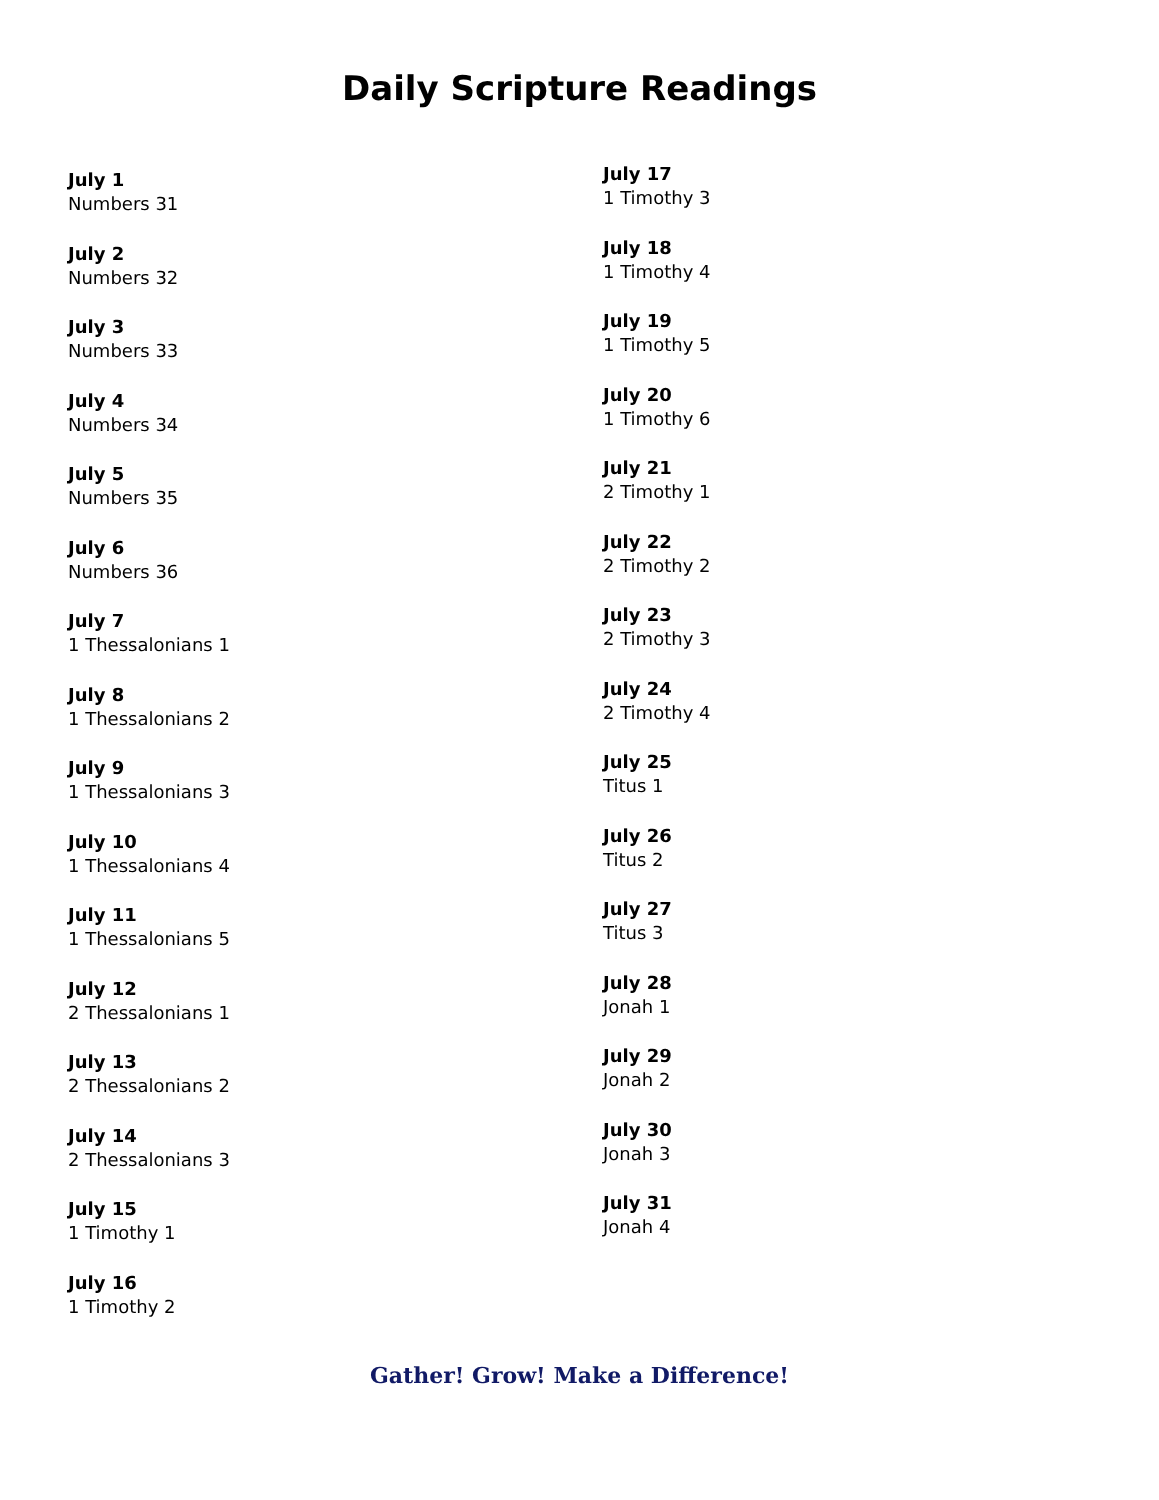Daily Scripture Readings
July 1
Numbers 31
July 2
Numbers 32
July 3
Numbers 33
July 4
Numbers 34
July 5
Numbers 35
July 6
Numbers 36
July 7
1 Thessalonians 1
July 8
1 Thessalonians 2
July 9
1 Thessalonians 3
July 10
1 Thessalonians 4
July 11
1 Thessalonians 5
July 12
2 Thessalonians 1
July 13
2 Thessalonians 2
July 14
2 Thessalonians 3
July 15
1 Timothy 1
July 16
1 Timothy 2
July 17
1 Timothy 3
July 18
1 Timothy 4
July 19
1 Timothy 5
July 20
1 Timothy 6
July 21
2 Timothy 1
July 22
2 Timothy 2
July 23
2 Timothy 3
July 24
2 Timothy 4
July 25
Titus 1
July 26
Titus 2
July 27
Titus 3
July 28
Jonah 1
July 29
Jonah 2
July 30
Jonah 3
July 31
Jonah 4
Gather! Grow! Make a Difference!